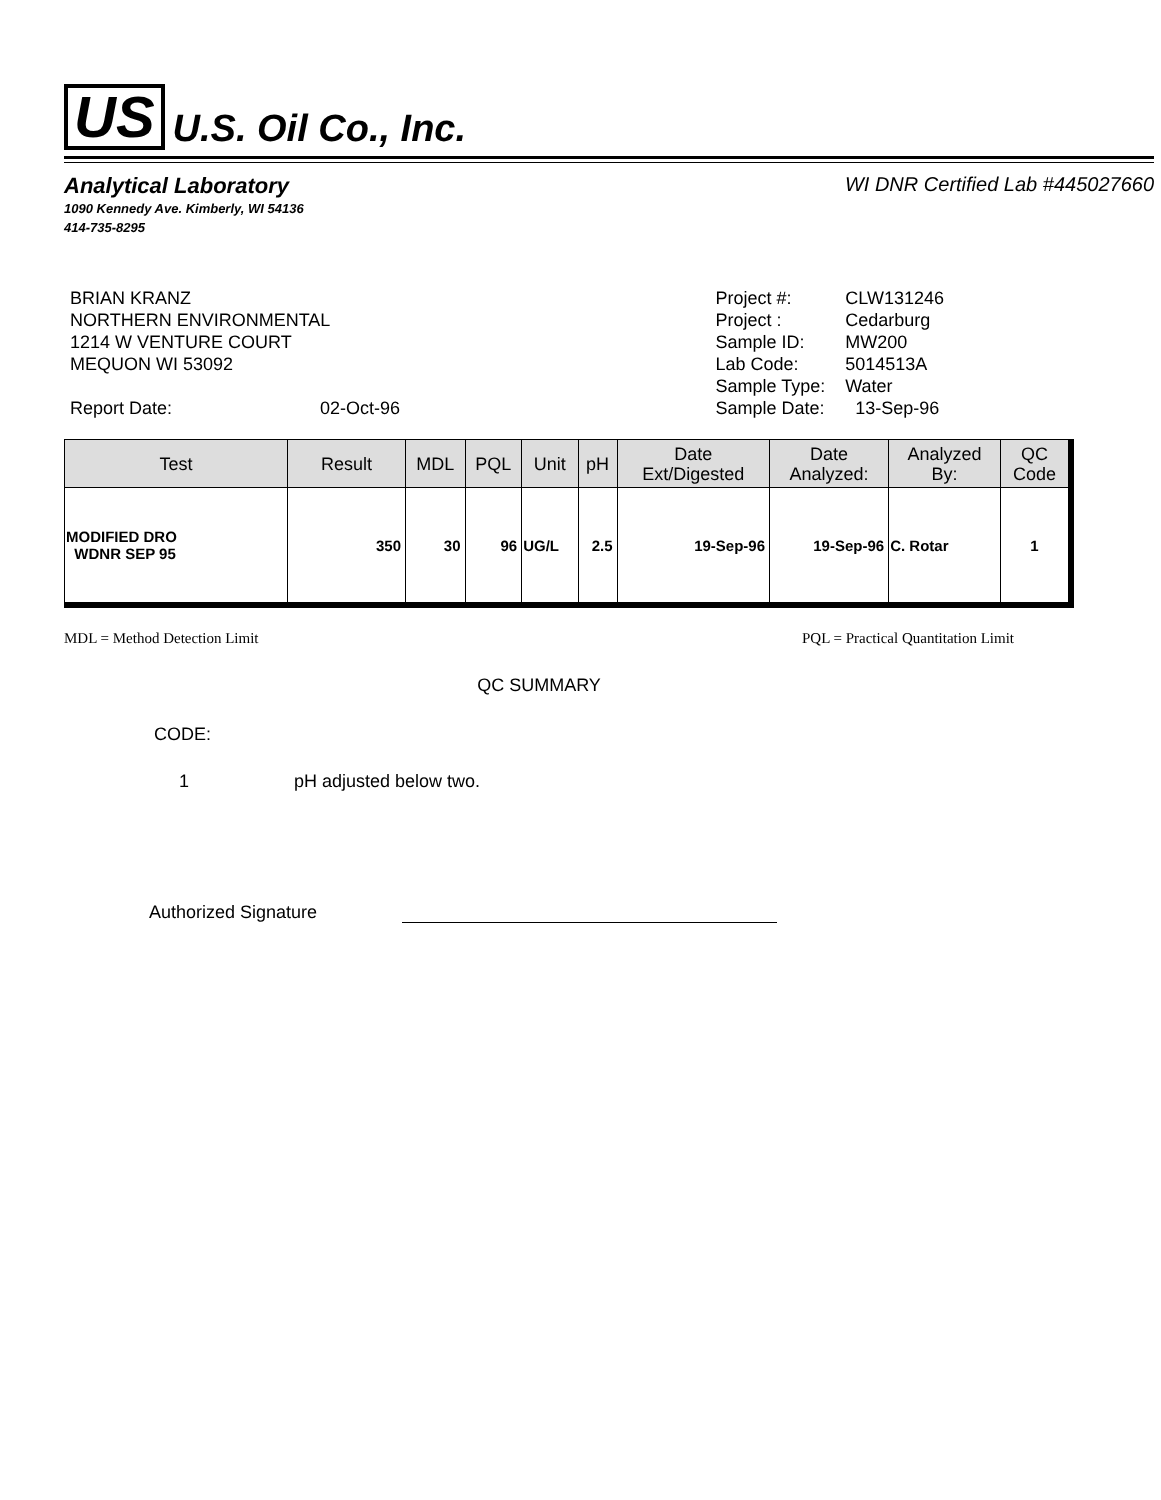US U.S. Oil Co., Inc.
Analytical Laboratory
1090 Kennedy Ave. Kimberly, WI 54136
414-735-8295
WI DNR Certified Lab #445027660
BRIAN KRANZ
NORTHERN ENVIRONMENTAL
1214 W VENTURE COURT
MEQUON WI 53092
Report Date: 02-Oct-96
| Project #: | CLW131246 |
| Project : | Cedarburg |
| Sample ID: | MW200 |
| Lab Code: | 5014513A |
| Sample Type: | Water |
| Sample Date: | 13-Sep-96 |
| Test | Result | MDL | PQL | Unit | pH | Date Ext/Digested | Date Analyzed: | Analyzed By: | QC Code |
| --- | --- | --- | --- | --- | --- | --- | --- | --- | --- |
| MODIFIED DRO WDNR SEP 95 | 350 | 30 | 96 | UG/L | 2.5 | 19-Sep-96 | 19-Sep-96 | C. Rotar | 1 |
MDL = Method Detection Limit PQL = Practical Quantitation Limit
QC SUMMARY
CODE:
1 pH adjusted below two.
Authorized Signature